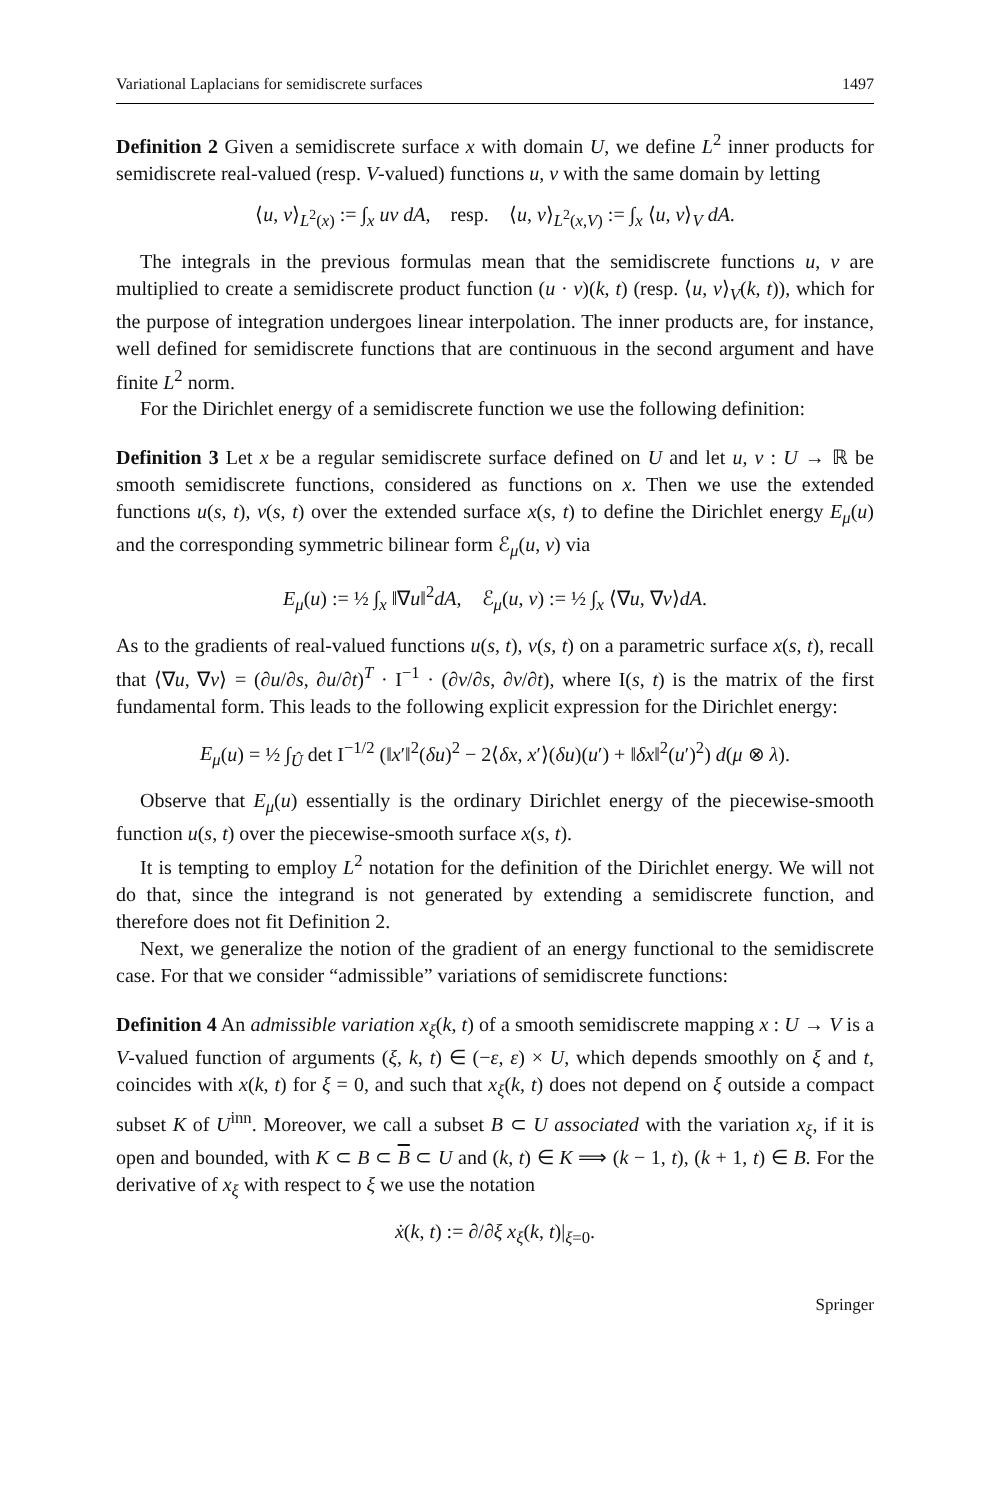Variational Laplacians for semidiscrete surfaces 1497
Definition 2 Given a semidiscrete surface x with domain U, we define L<sup>2</sup> inner products for semidiscrete real-valued (resp. V-valued) functions u, v with the same domain by letting
⟨u, v⟩<sub>L<sup>2</sup>(x)</sub> := ∫<sub>x</sub> uv dA, resp. ⟨u, v⟩<sub>L<sup>2</sup>(x,V)</sub> := ∫<sub>x</sub> ⟨u, v⟩<sub>V</sub> dA.
The integrals in the previous formulas mean that the semidiscrete functions u, v are multiplied to create a semidiscrete product function (u · v)(k, t) (resp. ⟨u, v⟩<sub>V</sub>(k, t)), which for the purpose of integration undergoes linear interpolation. The inner products are, for instance, well defined for semidiscrete functions that are continuous in the second argument and have finite L<sup>2</sup> norm.
For the Dirichlet energy of a semidiscrete function we use the following definition:
Definition 3 Let x be a regular semidiscrete surface defined on U and let u, v : U → ℝ be smooth semidiscrete functions, considered as functions on x. Then we use the extended functions u(s, t), v(s, t) over the extended surface x(s, t) to define the Dirichlet energy E<sub>μ</sub>(u) and the corresponding symmetric bilinear form ℰ<sub>μ</sub>(u, v) via
E<sub>μ</sub>(u) := ½ ∫<sub>x</sub> ‖∇u‖<sup>2</sup>dA, ℰ<sub>μ</sub>(u, v) := ½ ∫<sub>x</sub> ⟨∇u, ∇v⟩dA.
As to the gradients of real-valued functions u(s, t), v(s, t) on a parametric surface x(s, t), recall that ⟨∇u, ∇v⟩ = (∂u/∂s, ∂u/∂t)<sup>T</sup> · I<sup>−1</sup> · (∂v/∂s, ∂v/∂t), where I(s, t) is the matrix of the first fundamental form. This leads to the following explicit expression for the Dirichlet energy:
E<sub>μ</sub>(u) = ½ ∫<sub>Û</sub> det I<sup>−1/2</sup> (‖x′‖<sup>2</sup>(δu)<sup>2</sup> − 2⟨δx, x′⟩(δu)(u′) + ‖δx‖<sup>2</sup>(u′)<sup>2</sup>) d(μ ⊗ λ).
Observe that E<sub>μ</sub>(u) essentially is the ordinary Dirichlet energy of the piecewise-smooth function u(s, t) over the piecewise-smooth surface x(s, t).
It is tempting to employ L<sup>2</sup> notation for the definition of the Dirichlet energy. We will not do that, since the integrand is not generated by extending a semidiscrete function, and therefore does not fit Definition 2.
Next, we generalize the notion of the gradient of an energy functional to the semidiscrete case. For that we consider “admissible” variations of semidiscrete functions:
Definition 4 An admissible variation x<sub>ξ</sub>(k, t) of a smooth semidiscrete mapping x : U → V is a V-valued function of arguments (ξ, k, t) ∈ (−ε, ε) × U, which depends smoothly on ξ and t, coincides with x(k, t) for ξ = 0, and such that x<sub>ξ</sub>(k, t) does not depend on ξ outside a compact subset K of U<sup>inn</sup>. Moreover, we call a subset B ⊂ U associated with the variation x<sub>ξ</sub>, if it is open and bounded, with K ⊂ B ⊂ B ⊂ U and (k, t) ∈ K ⟹ (k − 1, t), (k + 1, t) ∈ B. For the derivative of x<sub>ξ</sub> with respect to ξ we use the notation
ẋ(k, t) := ∂/∂ξ x<sub>ξ</sub>(k, t)|<sub>ξ=0</sub>.
Springer